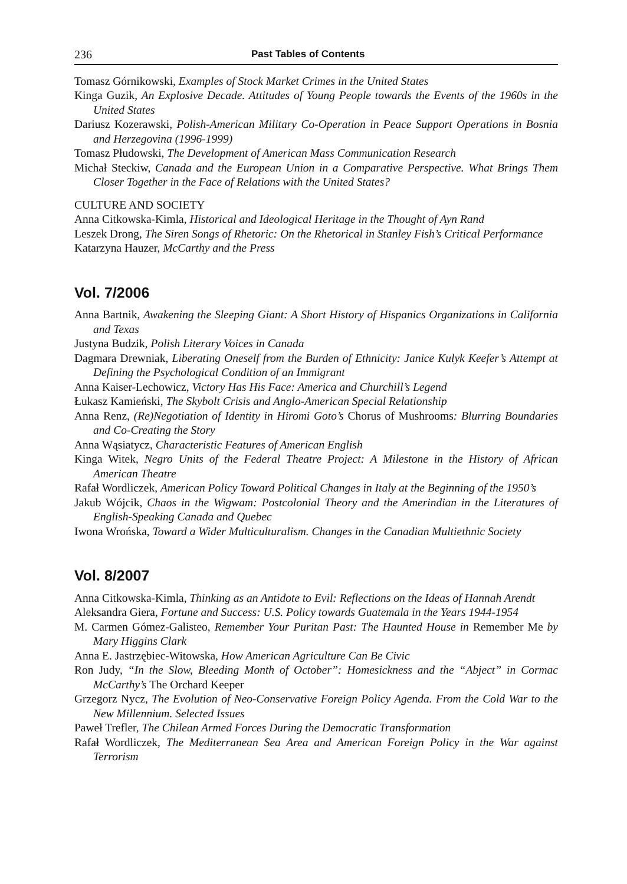236 Past Tables of Contents
Tomasz Górnikowski, Examples of Stock Market Crimes in the United States
Kinga Guzik, An Explosive Decade. Attitudes of Young People towards the Events of the 1960s in the United States
Dariusz Kozerawski, Polish-American Military Co-Operation in Peace Support Operations in Bosnia and Herzegovina (1996-1999)
Tomasz Płudowski, The Development of American Mass Communication Research
Michał Steckiw, Canada and the European Union in a Comparative Perspective. What Brings Them Closer Together in the Face of Relations with the United States?
CULTURE AND SOCIETY
Anna Citkowska-Kimla, Historical and Ideological Heritage in the Thought of Ayn Rand
Leszek Drong, The Siren Songs of Rhetoric: On the Rhetorical in Stanley Fish’s Critical Performance
Katarzyna Hauzer, McCarthy and the Press
Vol. 7/2006
Anna Bartnik, Awakening the Sleeping Giant: A Short History of Hispanics Organizations in California and Texas
Justyna Budzik, Polish Literary Voices in Canada
Dagmara Drewniak, Liberating Oneself from the Burden of Ethnicity: Janice Kulyk Keefer’s Attempt at Defining the Psychological Condition of an Immigrant
Anna Kaiser-Lechowicz, Victory Has His Face: America and Churchill’s Legend
Łukasz Kamieński, The Skybolt Crisis and Anglo-American Special Relationship
Anna Renz, (Re)Negotiation of Identity in Hiromi Goto’s Chorus of Mushrooms: Blurring Boundaries and Co-Creating the Story
Anna Wąsiatycz, Characteristic Features of American English
Kinga Witek, Negro Units of the Federal Theatre Project: A Milestone in the History of African American Theatre
Rafał Wordliczek, American Policy Toward Political Changes in Italy at the Beginning of the 1950’s
Jakub Wójcik, Chaos in the Wigwam: Postcolonial Theory and the Amerindian in the Literatures of English-Speaking Canada and Quebec
Iwona Wrońska, Toward a Wider Multiculturalism. Changes in the Canadian Multiethnic Society
Vol. 8/2007
Anna Citkowska-Kimla, Thinking as an Antidote to Evil: Reflections on the Ideas of Hannah Arendt
Aleksandra Giera, Fortune and Success: U.S. Policy towards Guatemala in the Years 1944-1954
M. Carmen Gómez-Galisteo, Remember Your Puritan Past: The Haunted House in Remember Me by Mary Higgins Clark
Anna E. Jastrzębiec-Witowska, How American Agriculture Can Be Civic
Ron Judy, “In the Slow, Bleeding Month of October”: Homesickness and the “Abject” in Cormac McCarthy’s The Orchard Keeper
Grzegorz Nycz, The Evolution of Neo-Conservative Foreign Policy Agenda. From the Cold War to the New Millennium. Selected Issues
Paweł Trefler, The Chilean Armed Forces During the Democratic Transformation
Rafał Wordliczek, The Mediterranean Sea Area and American Foreign Policy in the War against Terrorism